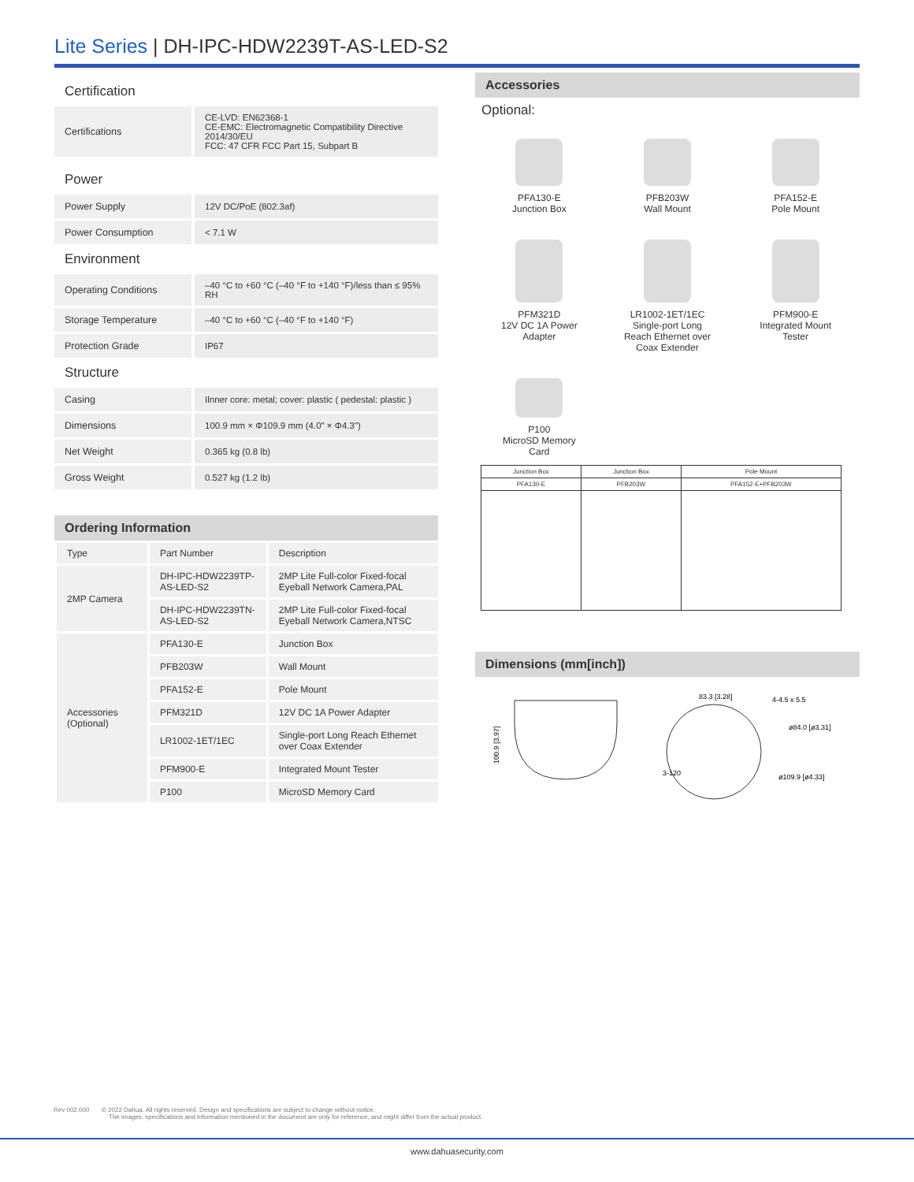Lite Series | DH-IPC-HDW2239T-AS-LED-S2
Certification
| Certifications | CE-LVD: EN62368-1 CE-EMC: Electromagnetic Compatibility Directive 2014/30/EU FCC: 47 CFR FCC Part 15, Subpart B |
Power
| Power Supply | 12V DC/PoE (802.3af) |
| Power Consumption | < 7.1 W |
Environment
| Operating Conditions | –40 °C to +60 °C (–40 °F to +140 °F)/less than ≤ 95% RH |
| Storage Temperature | –40 °C to +60 °C (–40 °F to +140 °F) |
| Protection Grade | IP67 |
Structure
| Casing | Ilnner core: metal; cover: plastic ( pedestal: plastic ) |
| Dimensions | 100.9 mm × Φ109.9 mm (4.0" × Φ4.3") |
| Net Weight | 0.365 kg (0.8 lb) |
| Gross Weight | 0.527 kg (1.2 lb) |
Ordering Information
| Type | Part Number | Description |
| 2MP Camera | DH-IPC-HDW2239TP-AS-LED-S2 | 2MP Lite Full-color Fixed-focal Eyeball Network Camera,PAL |
| | DH-IPC-HDW2239TN-AS-LED-S2 | 2MP Lite Full-color Fixed-focal Eyeball Network Camera,NTSC |
| Accessories (Optional) | PFA130-E | Junction Box |
| | PFB203W | Wall Mount |
| | PFA152-E | Pole Mount |
| | PFM321D | 12V DC 1A Power Adapter |
| | LR1002-1ET/1EC | Single-port Long Reach Ethernet over Coax Extender |
| | PFM900-E | Integrated Mount Tester |
| | P100 | MicroSD Memory Card |
Accessories
Optional:
PFA130-E
Junction Box
PFB203W
Wall Mount
PFA152-E
Pole Mount
PFM321D
12V DC 1A Power
Adapter
LR1002-1ET/1EC
Single-port Long
Reach Ethernet over
Coax Extender
PFM900-E
Integrated Mount
Tester
P100
MicroSD Memory
Card
| Junction Box | Junction Box | Pole Mount |
| PFA130-E | PFB203W | PFA152-E+PFB203W |
Dimensions (mm[inch])
100.9 [3.97]
83.3 [3.28]
4-4.5 x 5.5
ø84.0 [ø3.31]
ø109.9 [ø4.33]
3-120
Rev 002.000 © 2022 Dahua. All rights reserved. Design and specifications are subject to change without notice.
The images, specifications and information mentioned in the document are only for reference, and might differ from the actual product.
www.dahuasecurity.com